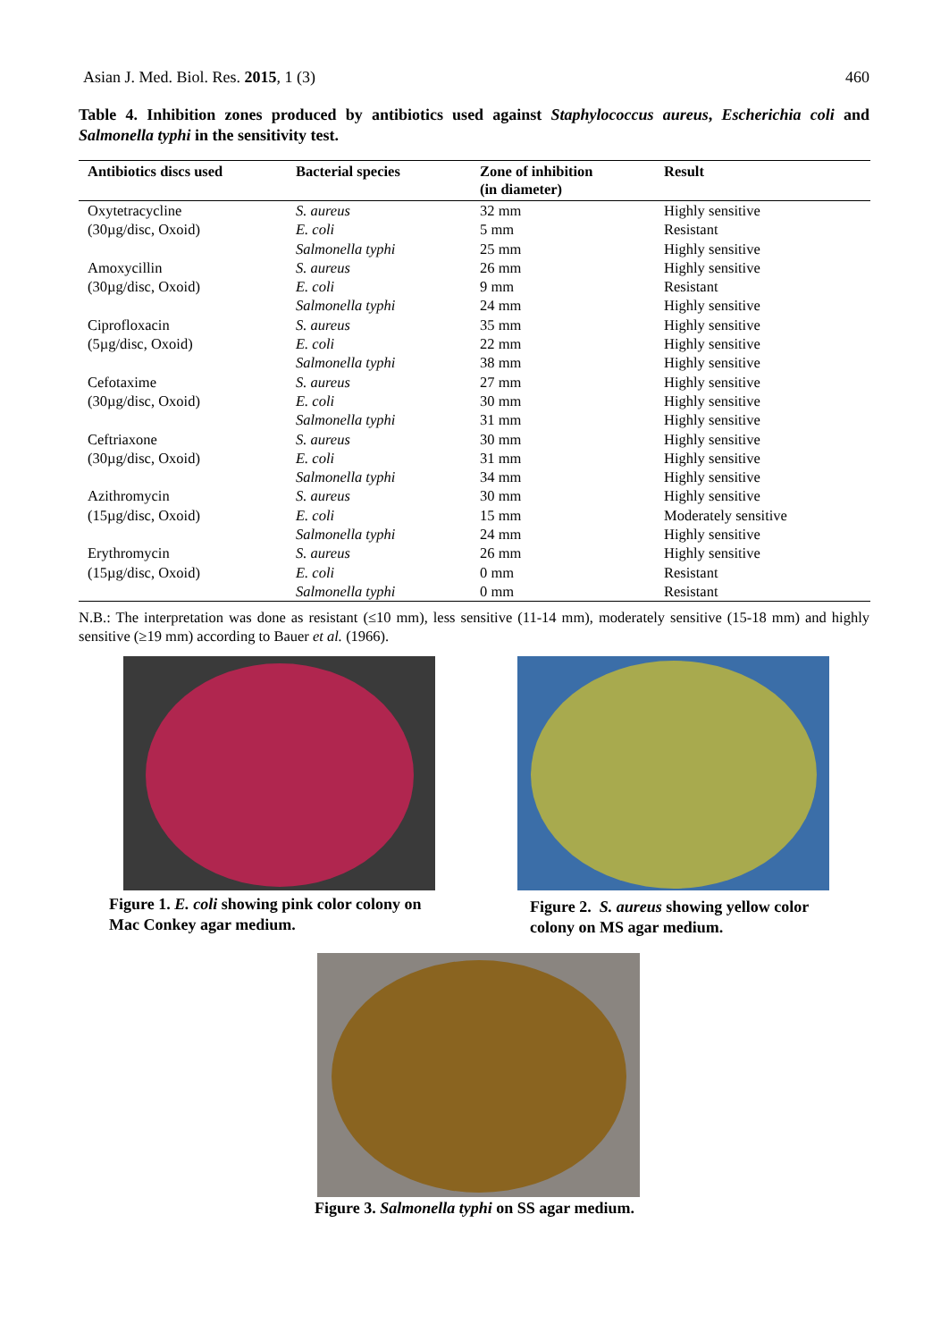Asian J. Med. Biol. Res. 2015, 1 (3) 460
Table 4. Inhibition zones produced by antibiotics used against Staphylococcus aureus, Escherichia coli and Salmonella typhi in the sensitivity test.
| Antibiotics discs used | Bacterial species | Zone of inhibition (in diameter) | Result |
| --- | --- | --- | --- |
| Oxytetracycline | S. aureus | 32 mm | Highly sensitive |
| (30µg/disc, Oxoid) | E. coli | 5 mm | Resistant |
| | Salmonella typhi | 25 mm | Highly sensitive |
| Amoxycillin | S. aureus | 26 mm | Highly sensitive |
| (30µg/disc, Oxoid) | E. coli | 9 mm | Resistant |
| | Salmonella typhi | 24 mm | Highly sensitive |
| Ciprofloxacin | S. aureus | 35 mm | Highly sensitive |
| (5µg/disc, Oxoid) | E. coli | 22 mm | Highly sensitive |
| | Salmonella typhi | 38 mm | Highly sensitive |
| Cefotaxime | S. aureus | 27 mm | Highly sensitive |
| (30µg/disc, Oxoid) | E. coli | 30 mm | Highly sensitive |
| | Salmonella typhi | 31 mm | Highly sensitive |
| Ceftriaxone | S. aureus | 30 mm | Highly sensitive |
| (30µg/disc, Oxoid) | E. coli | 31 mm | Highly sensitive |
| | Salmonella typhi | 34 mm | Highly sensitive |
| Azithromycin | S. aureus | 30 mm | Highly sensitive |
| (15µg/disc, Oxoid) | E. coli | 15 mm | Moderately sensitive |
| | Salmonella typhi | 24 mm | Highly sensitive |
| Erythromycin | S. aureus | 26 mm | Highly sensitive |
| (15µg/disc, Oxoid) | E. coli | 0 mm | Resistant |
| | Salmonella typhi | 0 mm | Resistant |
N.B.: The interpretation was done as resistant (≤10 mm), less sensitive (11-14 mm), moderately sensitive (15-18 mm) and highly sensitive (≥19 mm) according to Bauer et al. (1966).
Figure 1. E. coli showing pink color colony on Mac Conkey agar medium.
Figure 2. S. aureus showing yellow color colony on MS agar medium.
Figure 3. Salmonella typhi on SS agar medium.